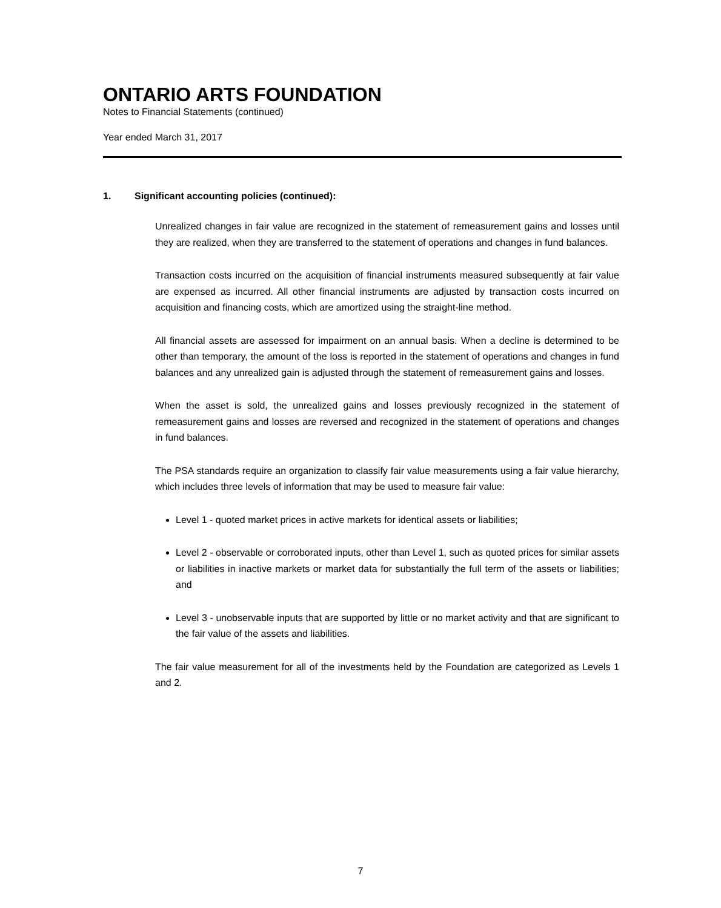ONTARIO ARTS FOUNDATION
Notes to Financial Statements (continued)
Year ended March 31, 2017
1. Significant accounting policies (continued):
Unrealized changes in fair value are recognized in the statement of remeasurement gains and losses until they are realized, when they are transferred to the statement of operations and changes in fund balances.
Transaction costs incurred on the acquisition of financial instruments measured subsequently at fair value are expensed as incurred. All other financial instruments are adjusted by transaction costs incurred on acquisition and financing costs, which are amortized using the straight-line method.
All financial assets are assessed for impairment on an annual basis. When a decline is determined to be other than temporary, the amount of the loss is reported in the statement of operations and changes in fund balances and any unrealized gain is adjusted through the statement of remeasurement gains and losses.
When the asset is sold, the unrealized gains and losses previously recognized in the statement of remeasurement gains and losses are reversed and recognized in the statement of operations and changes in fund balances.
The PSA standards require an organization to classify fair value measurements using a fair value hierarchy, which includes three levels of information that may be used to measure fair value:
Level 1 - quoted market prices in active markets for identical assets or liabilities;
Level 2 - observable or corroborated inputs, other than Level 1, such as quoted prices for similar assets or liabilities in inactive markets or market data for substantially the full term of the assets or liabilities; and
Level 3 - unobservable inputs that are supported by little or no market activity and that are significant to the fair value of the assets and liabilities.
The fair value measurement for all of the investments held by the Foundation are categorized as Levels 1 and 2.
7